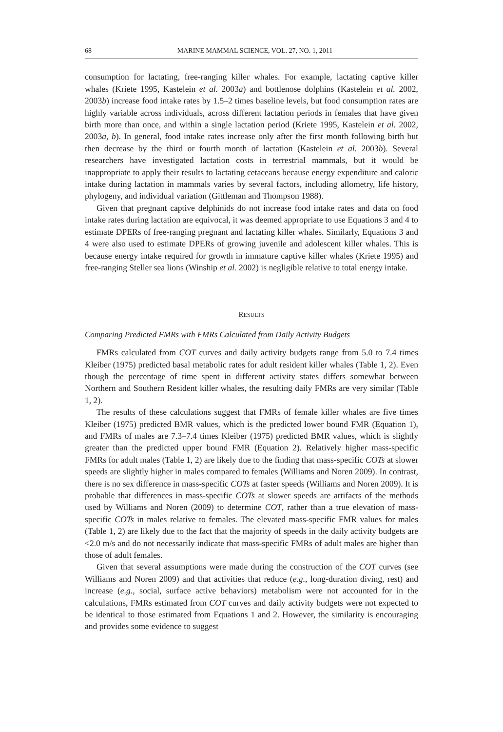68 MARINE MAMMAL SCIENCE, VOL. 27, NO. 1, 2011
consumption for lactating, free-ranging killer whales. For example, lactating captive killer whales (Kriete 1995, Kastelein et al. 2003a) and bottlenose dolphins (Kastelein et al. 2002, 2003b) increase food intake rates by 1.5–2 times baseline levels, but food consumption rates are highly variable across individuals, across different lactation periods in females that have given birth more than once, and within a single lactation period (Kriete 1995, Kastelein et al. 2002, 2003a, b). In general, food intake rates increase only after the first month following birth but then decrease by the third or fourth month of lactation (Kastelein et al. 2003b). Several researchers have investigated lactation costs in terrestrial mammals, but it would be inappropriate to apply their results to lactating cetaceans because energy expenditure and caloric intake during lactation in mammals varies by several factors, including allometry, life history, phylogeny, and individual variation (Gittleman and Thompson 1988).
Given that pregnant captive delphinids do not increase food intake rates and data on food intake rates during lactation are equivocal, it was deemed appropriate to use Equations 3 and 4 to estimate DPERs of free-ranging pregnant and lactating killer whales. Similarly, Equations 3 and 4 were also used to estimate DPERs of growing juvenile and adolescent killer whales. This is because energy intake required for growth in immature captive killer whales (Kriete 1995) and free-ranging Steller sea lions (Winship et al. 2002) is negligible relative to total energy intake.
RESULTS
Comparing Predicted FMRs with FMRs Calculated from Daily Activity Budgets
FMRs calculated from COT curves and daily activity budgets range from 5.0 to 7.4 times Kleiber (1975) predicted basal metabolic rates for adult resident killer whales (Table 1, 2). Even though the percentage of time spent in different activity states differs somewhat between Northern and Southern Resident killer whales, the resulting daily FMRs are very similar (Table 1, 2).
The results of these calculations suggest that FMRs of female killer whales are five times Kleiber (1975) predicted BMR values, which is the predicted lower bound FMR (Equation 1), and FMRs of males are 7.3–7.4 times Kleiber (1975) predicted BMR values, which is slightly greater than the predicted upper bound FMR (Equation 2). Relatively higher mass-specific FMRs for adult males (Table 1, 2) are likely due to the finding that mass-specific COTs at slower speeds are slightly higher in males compared to females (Williams and Noren 2009). In contrast, there is no sex difference in mass-specific COTs at faster speeds (Williams and Noren 2009). It is probable that differences in mass-specific COTs at slower speeds are artifacts of the methods used by Williams and Noren (2009) to determine COT, rather than a true elevation of mass-specific COTs in males relative to females. The elevated mass-specific FMR values for males (Table 1, 2) are likely due to the fact that the majority of speeds in the daily activity budgets are <2.0 m/s and do not necessarily indicate that mass-specific FMRs of adult males are higher than those of adult females.
Given that several assumptions were made during the construction of the COT curves (see Williams and Noren 2009) and that activities that reduce (e.g., long-duration diving, rest) and increase (e.g., social, surface active behaviors) metabolism were not accounted for in the calculations, FMRs estimated from COT curves and daily activity budgets were not expected to be identical to those estimated from Equations 1 and 2. However, the similarity is encouraging and provides some evidence to suggest